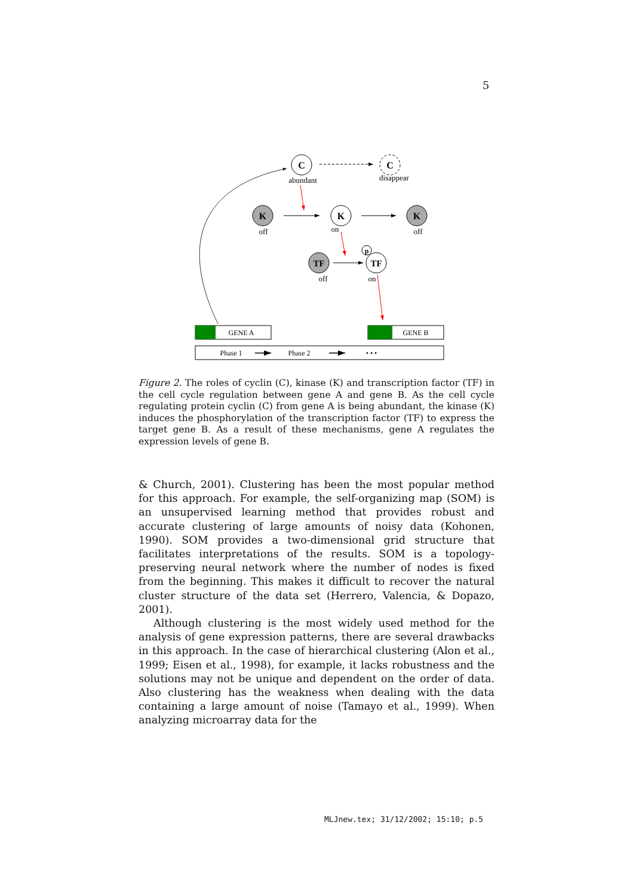5
C
abundant
C
disappear
K
off
K
on
K
off
TF
off
p
TF
on
GENE A
GENE B
Phase 1
Phase 2
• • •
Figure 2. The roles of cyclin (C), kinase (K) and transcription factor (TF) in the cell cycle regulation between gene A and gene B. As the cell cycle regulating protein cyclin (C) from gene A is being abundant, the kinase (K) induces the phosphorylation of the transcription factor (TF) to express the target gene B. As a result of these mechanisms, gene A regulates the expression levels of gene B.
& Church, 2001). Clustering has been the most popular method for this approach. For example, the self-organizing map (SOM) is an unsupervised learning method that provides robust and accurate clustering of large amounts of noisy data (Kohonen, 1990). SOM provides a two-dimensional grid structure that facilitates interpretations of the results. SOM is a topology-preserving neural network where the number of nodes is fixed from the beginning. This makes it difficult to recover the natural cluster structure of the data set (Herrero, Valencia, & Dopazo, 2001).
Although clustering is the most widely used method for the analysis of gene expression patterns, there are several drawbacks in this approach. In the case of hierarchical clustering (Alon et al., 1999; Eisen et al., 1998), for example, it lacks robustness and the solutions may not be unique and dependent on the order of data. Also clustering has the weakness when dealing with the data containing a large amount of noise (Tamayo et al., 1999). When analyzing microarray data for the
MLJnew.tex; 31/12/2002; 15:10; p.5